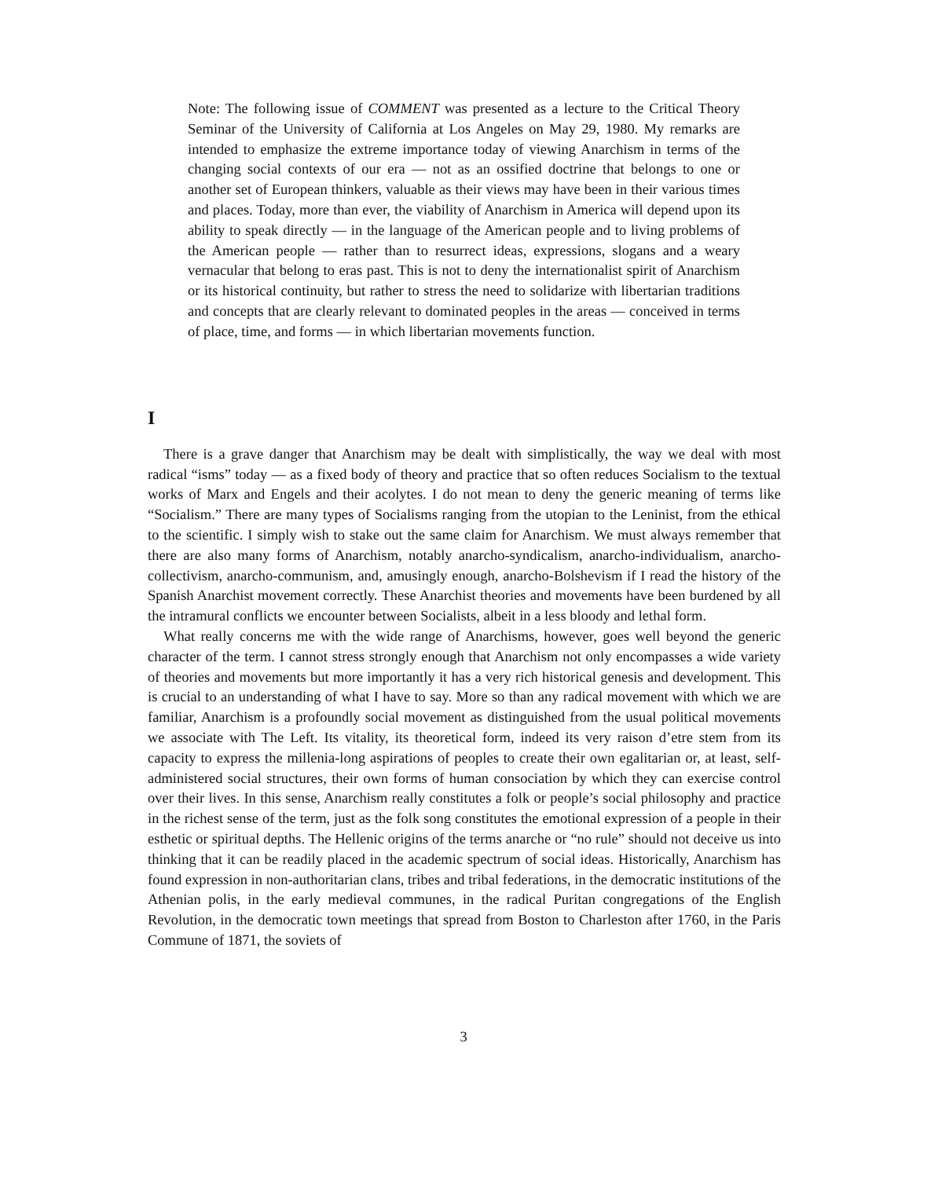Note: The following issue of COMMENT was presented as a lecture to the Critical Theory Seminar of the University of California at Los Angeles on May 29, 1980. My remarks are intended to emphasize the extreme importance today of viewing Anarchism in terms of the changing social contexts of our era — not as an ossified doctrine that belongs to one or another set of European thinkers, valuable as their views may have been in their various times and places. Today, more than ever, the viability of Anarchism in America will depend upon its ability to speak directly — in the language of the American people and to living problems of the American people — rather than to resurrect ideas, expressions, slogans and a weary vernacular that belong to eras past. This is not to deny the internationalist spirit of Anarchism or its historical continuity, but rather to stress the need to solidarize with libertarian traditions and concepts that are clearly relevant to dominated peoples in the areas — conceived in terms of place, time, and forms — in which libertarian movements function.
I
There is a grave danger that Anarchism may be dealt with simplistically, the way we deal with most radical “isms” today — as a fixed body of theory and practice that so often reduces Socialism to the textual works of Marx and Engels and their acolytes. I do not mean to deny the generic meaning of terms like “Socialism.” There are many types of Socialisms ranging from the utopian to the Leninist, from the ethical to the scientific. I simply wish to stake out the same claim for Anarchism. We must always remember that there are also many forms of Anarchism, notably anarcho-syndicalism, anarcho-individualism, anarcho-collectivism, anarcho-communism, and, amusingly enough, anarcho-Bolshevism if I read the history of the Spanish Anarchist movement correctly. These Anarchist theories and movements have been burdened by all the intramural conflicts we encounter between Socialists, albeit in a less bloody and lethal form.
What really concerns me with the wide range of Anarchisms, however, goes well beyond the generic character of the term. I cannot stress strongly enough that Anarchism not only encompasses a wide variety of theories and movements but more importantly it has a very rich historical genesis and development. This is crucial to an understanding of what I have to say. More so than any radical movement with which we are familiar, Anarchism is a profoundly social movement as distinguished from the usual political movements we associate with The Left. Its vitality, its theoretical form, indeed its very raison d’etre stem from its capacity to express the millenia-long aspirations of peoples to create their own egalitarian or, at least, self-administered social structures, their own forms of human consociation by which they can exercise control over their lives. In this sense, Anarchism really constitutes a folk or people’s social philosophy and practice in the richest sense of the term, just as the folk song constitutes the emotional expression of a people in their esthetic or spiritual depths. The Hellenic origins of the terms anarche or “no rule” should not deceive us into thinking that it can be readily placed in the academic spectrum of social ideas. Historically, Anarchism has found expression in non-authoritarian clans, tribes and tribal federations, in the democratic institutions of the Athenian polis, in the early medieval communes, in the radical Puritan congregations of the English Revolution, in the democratic town meetings that spread from Boston to Charleston after 1760, in the Paris Commune of 1871, the soviets of
3